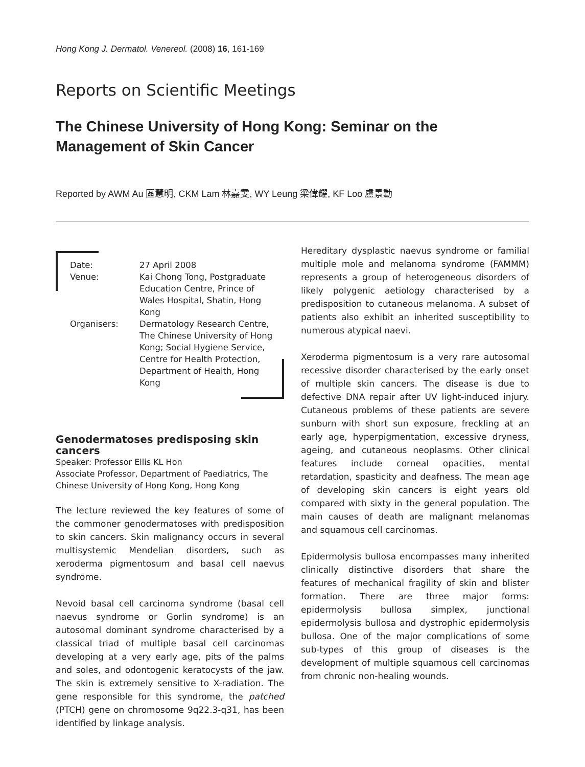Hong Kong J. Dermatol. Venereol. (2008) 16, 161-169
Reports on Scientific Meetings
The Chinese University of Hong Kong: Seminar on the Management of Skin Cancer
Reported by AWM Au 區慧明, CKM Lam 林嘉雯, WY Leung 梁偉耀, KF Loo 盧景勳
Date: 27 April 2008
Venue: Kai Chong Tong, Postgraduate Education Centre, Prince of Wales Hospital, Shatin, Hong Kong
Organisers: Dermatology Research Centre, The Chinese University of Hong Kong; Social Hygiene Service, Centre for Health Protection, Department of Health, Hong Kong
Genodermatoses predisposing skin cancers
Speaker: Professor Ellis KL Hon
Associate Professor, Department of Paediatrics, The Chinese University of Hong Kong, Hong Kong
The lecture reviewed the key features of some of the commoner genodermatoses with predisposition to skin cancers. Skin malignancy occurs in several multisystemic Mendelian disorders, such as xeroderma pigmentosum and basal cell naevus syndrome.
Nevoid basal cell carcinoma syndrome (basal cell naevus syndrome or Gorlin syndrome) is an autosomal dominant syndrome characterised by a classical triad of multiple basal cell carcinomas developing at a very early age, pits of the palms and soles, and odontogenic keratocysts of the jaw. The skin is extremely sensitive to X-radiation. The gene responsible for this syndrome, the patched (PTCH) gene on chromosome 9q22.3-q31, has been identified by linkage analysis.
Hereditary dysplastic naevus syndrome or familial multiple mole and melanoma syndrome (FAMMM) represents a group of heterogeneous disorders of likely polygenic aetiology characterised by a predisposition to cutaneous melanoma. A subset of patients also exhibit an inherited susceptibility to numerous atypical naevi.
Xeroderma pigmentosum is a very rare autosomal recessive disorder characterised by the early onset of multiple skin cancers. The disease is due to defective DNA repair after UV light-induced injury. Cutaneous problems of these patients are severe sunburn with short sun exposure, freckling at an early age, hyperpigmentation, excessive dryness, ageing, and cutaneous neoplasms. Other clinical features include corneal opacities, mental retardation, spasticity and deafness. The mean age of developing skin cancers is eight years old compared with sixty in the general population. The main causes of death are malignant melanomas and squamous cell carcinomas.
Epidermolysis bullosa encompasses many inherited clinically distinctive disorders that share the features of mechanical fragility of skin and blister formation. There are three major forms: epidermolysis bullosa simplex, junctional epidermolysis bullosa and dystrophic epidermolysis bullosa. One of the major complications of some sub-types of this group of diseases is the development of multiple squamous cell carcinomas from chronic non-healing wounds.